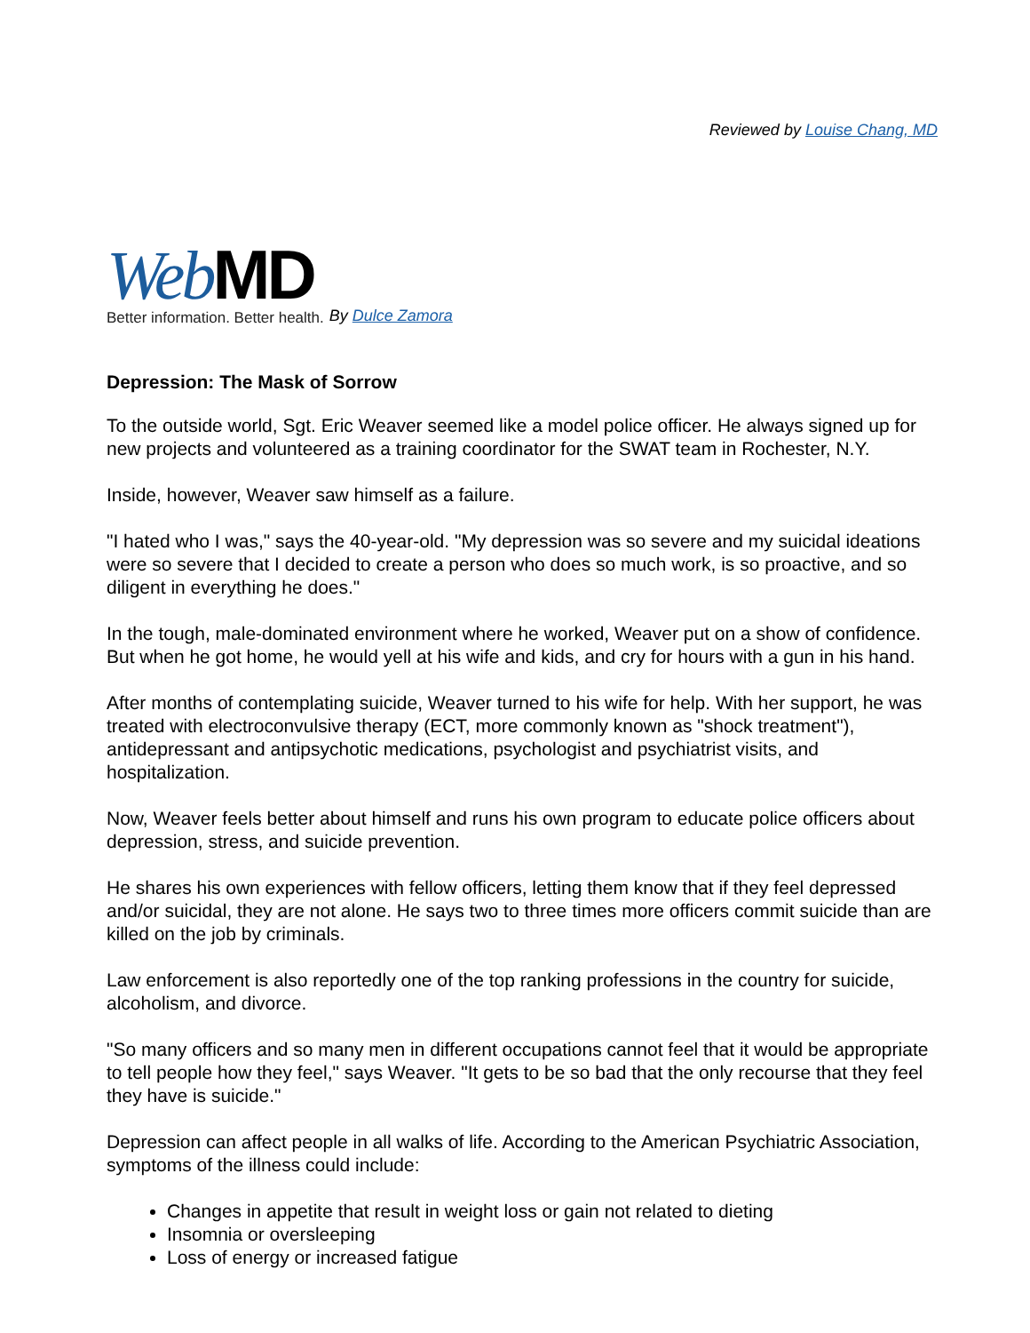Reviewed by Louise Chang, MD
Web MD
Better information. Better health.
By Dulce Zamora
Depression: The Mask of Sorrow
To the outside world, Sgt. Eric Weaver seemed like a model police officer. He always signed up for new projects and volunteered as a training coordinator for the SWAT team in Rochester, N.Y.
Inside, however, Weaver saw himself as a failure.
"I hated who I was," says the 40-year-old. "My depression was so severe and my suicidal ideations were so severe that I decided to create a person who does so much work, is so proactive, and so diligent in everything he does."
In the tough, male-dominated environment where he worked, Weaver put on a show of confidence. But when he got home, he would yell at his wife and kids, and cry for hours with a gun in his hand.
After months of contemplating suicide, Weaver turned to his wife for help. With her support, he was treated with electroconvulsive therapy (ECT, more commonly known as "shock treatment"), antidepressant and antipsychotic medications, psychologist and psychiatrist visits, and hospitalization.
Now, Weaver feels better about himself and runs his own program to educate police officers about depression, stress, and suicide prevention.
He shares his own experiences with fellow officers, letting them know that if they feel depressed and/or suicidal, they are not alone. He says two to three times more officers commit suicide than are killed on the job by criminals.
Law enforcement is also reportedly one of the top ranking professions in the country for suicide, alcoholism, and divorce.
"So many officers and so many men in different occupations cannot feel that it would be appropriate to tell people how they feel," says Weaver. "It gets to be so bad that the only recourse that they feel they have is suicide."
Depression can affect people in all walks of life. According to the American Psychiatric Association, symptoms of the illness could include:
Changes in appetite that result in weight loss or gain not related to dieting
Insomnia or oversleeping
Loss of energy or increased fatigue